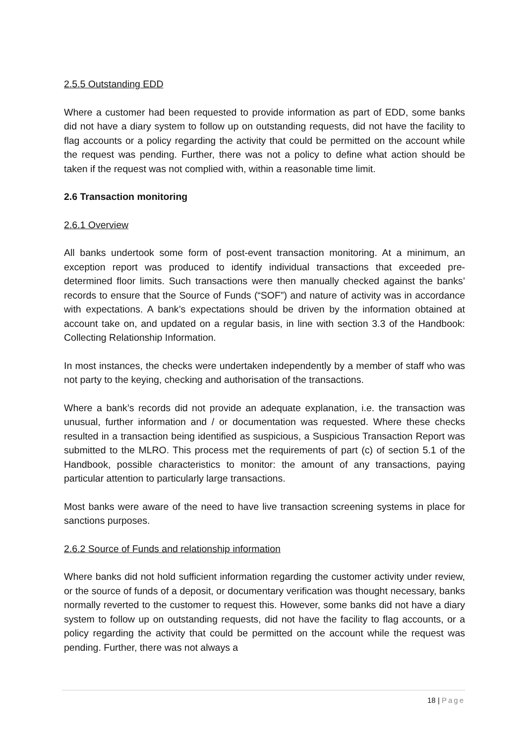2.5.5 Outstanding EDD
Where a customer had been requested to provide information as part of EDD, some banks did not have a diary system to follow up on outstanding requests, did not have the facility to flag accounts or a policy regarding the activity that could be permitted on the account while the request was pending. Further, there was not a policy to define what action should be taken if the request was not complied with, within a reasonable time limit.
2.6 Transaction monitoring
2.6.1 Overview
All banks undertook some form of post-event transaction monitoring. At a minimum, an exception report was produced to identify individual transactions that exceeded pre-determined floor limits. Such transactions were then manually checked against the banks’ records to ensure that the Source of Funds (“SOF”) and nature of activity was in accordance with expectations. A bank’s expectations should be driven by the information obtained at account take on, and updated on a regular basis, in line with section 3.3 of the Handbook: Collecting Relationship Information.
In most instances, the checks were undertaken independently by a member of staff who was not party to the keying, checking and authorisation of the transactions.
Where a bank’s records did not provide an adequate explanation, i.e. the transaction was unusual, further information and / or documentation was requested. Where these checks resulted in a transaction being identified as suspicious, a Suspicious Transaction Report was submitted to the MLRO. This process met the requirements of part (c) of section 5.1 of the Handbook, possible characteristics to monitor: the amount of any transactions, paying particular attention to particularly large transactions.
Most banks were aware of the need to have live transaction screening systems in place for sanctions purposes.
2.6.2 Source of Funds and relationship information
Where banks did not hold sufficient information regarding the customer activity under review, or the source of funds of a deposit, or documentary verification was thought necessary, banks normally reverted to the customer to request this. However, some banks did not have a diary system to follow up on outstanding requests, did not have the facility to flag accounts, or a policy regarding the activity that could be permitted on the account while the request was pending. Further, there was not always a
18 | Page